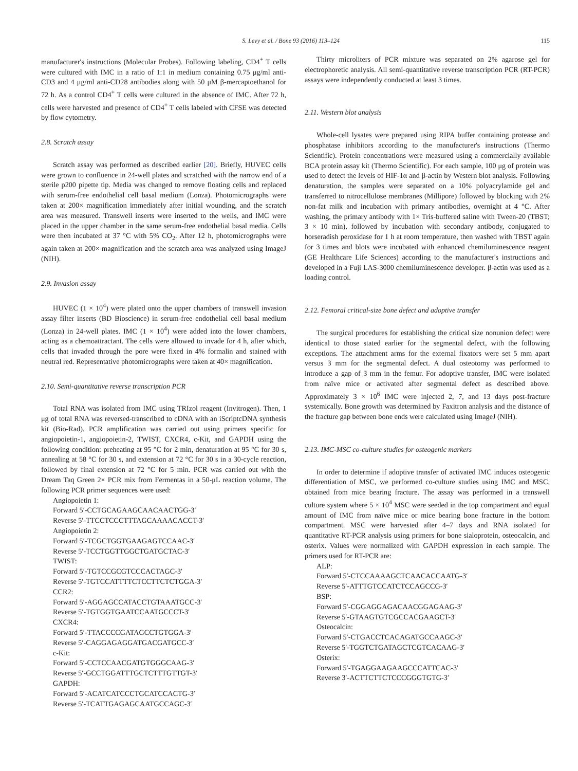S. Levy et al. / Bone 93 (2016) 113–124 115
manufacturer's instructions (Molecular Probes). Following labeling, CD4<sup>+</sup> T cells were cultured with IMC in a ratio of 1:1 in medium containing 0.75 μg/ml anti-CD3 and 4 μg/ml anti-CD28 antibodies along with 50 μM β-mercaptoethanol for 72 h. As a control CD4<sup>+</sup> T cells were cultured in the absence of IMC. After 72 h, cells were harvested and presence of CD4<sup>+</sup> T cells labeled with CFSE was detected by flow cytometry.
2.8. Scratch assay
Scratch assay was performed as described earlier [20]. Briefly, HUVEC cells were grown to confluence in 24-well plates and scratched with the narrow end of a sterile p200 pipette tip. Media was changed to remove floating cells and replaced with serum-free endothelial cell basal medium (Lonza). Photomicrographs were taken at 200× magnification immediately after initial wounding, and the scratch area was measured. Transwell inserts were inserted to the wells, and IMC were placed in the upper chamber in the same serum-free endothelial basal media. Cells were then incubated at 37 °C with 5% CO<sub>2</sub>. After 12 h, photomicrographs were again taken at 200× magnification and the scratch area was analyzed using ImageJ (NIH).
2.9. Invasion assay
HUVEC (1 × 10<sup>4</sup>) were plated onto the upper chambers of transwell invasion assay filter inserts (BD Bioscience) in serum-free endothelial cell basal medium (Lonza) in 24-well plates. IMC (1 × 10<sup>4</sup>) were added into the lower chambers, acting as a chemoattractant. The cells were allowed to invade for 4 h, after which, cells that invaded through the pore were fixed in 4% formalin and stained with neutral red. Representative photomicrographs were taken at 40× magnification.
2.10. Semi-quantitative reverse transcription PCR
Total RNA was isolated from IMC using TRIzol reagent (Invitrogen). Then, 1 μg of total RNA was reversed-transcribed to cDNA with an iScriptcDNA synthesis kit (Bio-Rad). PCR amplification was carried out using primers specific for angiopoietin-1, angiopoietin-2, TWIST, CXCR4, c-Kit, and GAPDH using the following condition: preheating at 95 °C for 2 min, denaturation at 95 °C for 30 s, annealing at 58 °C for 30 s, and extension at 72 °C for 30 s in a 30-cycle reaction, followed by final extension at 72 °C for 5 min. PCR was carried out with the Dream Taq Green 2× PCR mix from Fermentas in a 50-μL reaction volume. The following PCR primer sequences were used:
Angiopoietin 1:
Forward 5′-CCTGCAGAAGCAACAACTGG-3′
Reverse 5′-TTCCTCCCTTTAGCAAAACACCT-3′
Angiopoietin 2:
Forward 5′-TCGCTGGTGAAGAGTCCAAC-3′
Reverse 5′-TCCTGGTTGGCTGATGCTAC-3′
TWIST:
Forward 5′-TGTCCGCGTCCCACTAGC-3′
Reverse 5′-TGTCCATTTTCTCCTTCTCTGGA-3′
CCR2:
Forward 5′-AGGAGCCATACCTGTAAATGCC-3′
Reverse 5′-TGTGGTGAATCCAATGCCCT-3′
CXCR4:
Forward 5′-TTACCCCGATAGCCTGTGGA-3′
Reverse 5′-CAGGAGAGGATGACGATGCC-3′
c-Kit:
Forward 5′-CCTCCAACGATGTGGGCAAG-3′
Reverse 5′-GCCTGGATTTGCTCTTTGTTGT-3′
GAPDH:
Forward 5′-ACATCATCCCTGCATCCACTG-3′
Reverse 5′-TCATTGAGAGCAATGCCAGC-3′
Thirty microliters of PCR mixture was separated on 2% agarose gel for electrophoretic analysis. All semi-quantitative reverse transcription PCR (RT-PCR) assays were independently conducted at least 3 times.
2.11. Western blot analysis
Whole-cell lysates were prepared using RIPA buffer containing protease and phosphatase inhibitors according to the manufacturer's instructions (Thermo Scientific). Protein concentrations were measured using a commercially available BCA protein assay kit (Thermo Scientific). For each sample, 100 μg of protein was used to detect the levels of HIF-1α and β-actin by Western blot analysis. Following denaturation, the samples were separated on a 10% polyacrylamide gel and transferred to nitrocellulose membranes (Millipore) followed by blocking with 2% non-fat milk and incubation with primary antibodies, overnight at 4 °C. After washing, the primary antibody with 1× Tris-buffered saline with Tween-20 (TBST; 3 × 10 min), followed by incubation with secondary antibody, conjugated to horseradish peroxidase for 1 h at room temperature, then washed with TBST again for 3 times and blots were incubated with enhanced chemiluminescence reagent (GE Healthcare Life Sciences) according to the manufacturer's instructions and developed in a Fuji LAS-3000 chemiluminescence developer. β-actin was used as a loading control.
2.12. Femoral critical-size bone defect and adoptive transfer
The surgical procedures for establishing the critical size nonunion defect were identical to those stated earlier for the segmental defect, with the following exceptions. The attachment arms for the external fixators were set 5 mm apart versus 3 mm for the segmental defect. A dual osteotomy was performed to introduce a gap of 3 mm in the femur. For adoptive transfer, IMC were isolated from naïve mice or activated after segmental defect as described above. Approximately 3 × 10<sup>6</sup> IMC were injected 2, 7, and 13 days post-fracture systemically. Bone growth was determined by Faxitron analysis and the distance of the fracture gap between bone ends were calculated using ImageJ (NIH).
2.13. IMC-MSC co-culture studies for osteogenic markers
In order to determine if adoptive transfer of activated IMC induces osteogenic differentiation of MSC, we performed co-culture studies using IMC and MSC, obtained from mice bearing fracture. The assay was performed in a transwell culture system where 5 × 10<sup>4</sup> MSC were seeded in the top compartment and equal amount of IMC from naïve mice or mice bearing bone fracture in the bottom compartment. MSC were harvested after 4–7 days and RNA isolated for quantitative RT-PCR analysis using primers for bone sialoprotein, osteocalcin, and osterix. Values were normalized with GAPDH expression in each sample. The primers used for RT-PCR are:
ALP:
Forward 5′-CTCCAAAAGCTCAACACCAATG-3′
Reverse 5′-ATTTGTCCATCTCCAGCCG-3′
BSP:
Forward 5′-CGGAGGAGACAACGGAGAAG-3′
Reverse 5′-GTAAGTGTCGCCACGAAGCT-3′
Osteocalcin:
Forward 5′-CTGACCTCACAGATGCCAAGC-3′
Reverse 5′-TGGTCTGATAGCTCGTCACAAG-3′
Osterix:
Forward 5′-TGAGGAAGAAGCCCATTCAC-3′
Reverse 3′-ACTTCTTCTCCCGGGTGTG-3′